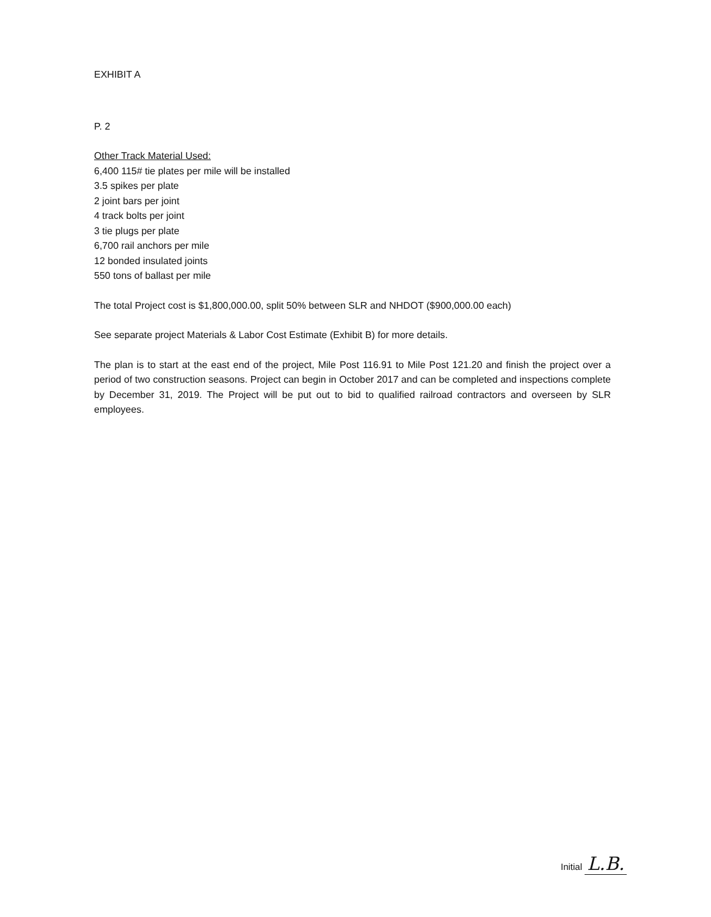EXHIBIT A
P. 2
Other Track Material Used:
6,400 115# tie plates per mile will be installed
3.5 spikes per plate
2 joint bars per joint
4 track bolts per joint
3 tie plugs per plate
6,700 rail anchors per mile
12 bonded insulated joints
550 tons of ballast per mile
The total Project cost is $1,800,000.00, split 50% between SLR and NHDOT ($900,000.00 each)
See separate project Materials & Labor Cost Estimate (Exhibit B) for more details.
The plan is to start at the east end of the project, Mile Post 116.91 to Mile Post 121.20 and finish the project over a period of two construction seasons. Project can begin in October 2017 and can be completed and inspections complete by December 31, 2019. The Project will be put out to bid to qualified railroad contractors and overseen by SLR employees.
Initial L.B.